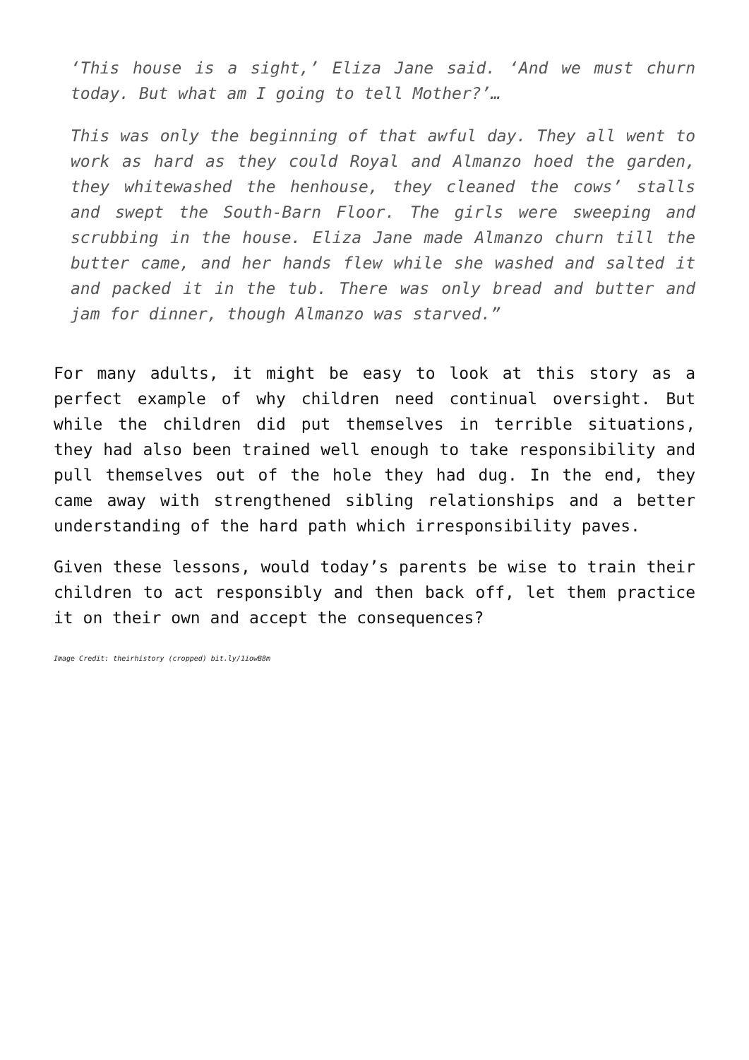‘This house is a sight,’ Eliza Jane said. ‘And we must churn today. But what am I going to tell Mother?’…
This was only the beginning of that awful day. They all went to work as hard as they could Royal and Almanzo hoed the garden, they whitewashed the henhouse, they cleaned the cows’ stalls and swept the South-Barn Floor. The girls were sweeping and scrubbing in the house. Eliza Jane made Almanzo churn till the butter came, and her hands flew while she washed and salted it and packed it in the tub. There was only bread and butter and jam for dinner, though Almanzo was starved.”
For many adults, it might be easy to look at this story as a perfect example of why children need continual oversight. But while the children did put themselves in terrible situations, they had also been trained well enough to take responsibility and pull themselves out of the hole they had dug. In the end, they came away with strengthened sibling relationships and a better understanding of the hard path which irresponsibility paves.
Given these lessons, would today’s parents be wise to train their children to act responsibly and then back off, let them practice it on their own and accept the consequences?
Image Credit: theirhistory (cropped) bit.ly/1iowB8m